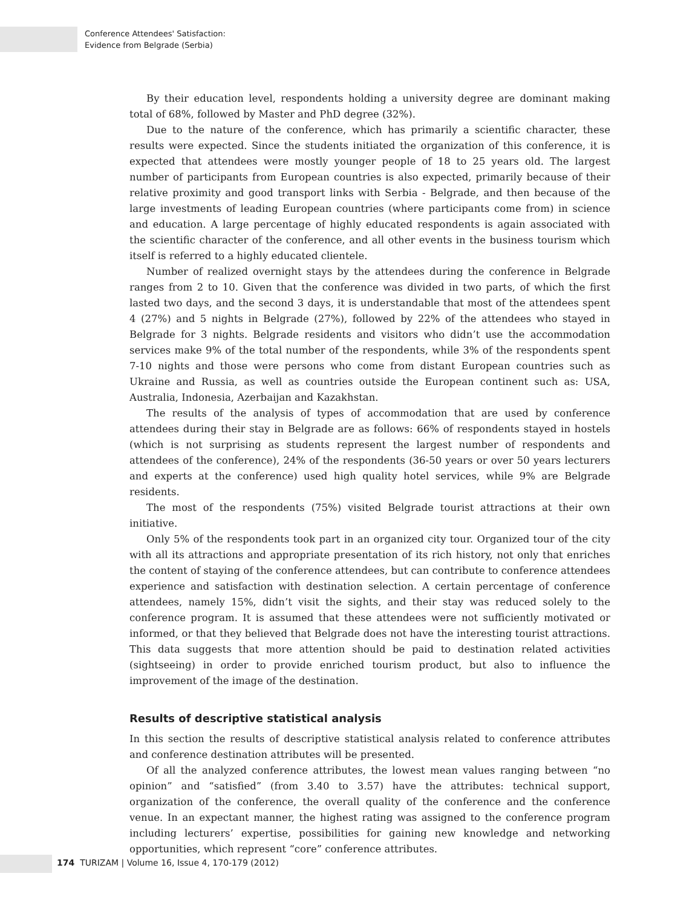Conference Attendees' Satisfaction:
Evidence from Belgrade (Serbia)
By their education level, respondents holding a university degree are dominant making total of 68%, followed by Master and PhD degree (32%).
Due to the nature of the conference, which has primarily a scientific character, these results were expected. Since the students initiated the organization of this conference, it is expected that attendees were mostly younger people of 18 to 25 years old. The largest number of participants from European countries is also expected, primarily because of their relative proximity and good transport links with Serbia - Belgrade, and then because of the large investments of leading European countries (where participants come from) in science and education. A large percentage of highly educated respondents is again associated with the scientific character of the conference, and all other events in the business tourism which itself is referred to a highly educated clientele.
Number of realized overnight stays by the attendees during the conference in Belgrade ranges from 2 to 10. Given that the conference was divided in two parts, of which the first lasted two days, and the second 3 days, it is understandable that most of the attendees spent 4 (27%) and 5 nights in Belgrade (27%), followed by 22% of the attendees who stayed in Belgrade for 3 nights. Belgrade residents and visitors who didn’t use the accommodation services make 9% of the total number of the respondents, while 3% of the respondents spent 7-10 nights and those were persons who come from distant European countries such as Ukraine and Russia, as well as countries outside the European continent such as: USA, Australia, Indonesia, Azerbaijan and Kazakhstan.
The results of the analysis of types of accommodation that are used by conference attendees during their stay in Belgrade are as follows: 66% of respondents stayed in hostels (which is not surprising as students represent the largest number of respondents and attendees of the conference), 24% of the respondents (36-50 years or over 50 years lecturers and experts at the conference) used high quality hotel services, while 9% are Belgrade residents.
The most of the respondents (75%) visited Belgrade tourist attractions at their own initiative.
Only 5% of the respondents took part in an organized city tour. Organized tour of the city with all its attractions and appropriate presentation of its rich history, not only that enriches the content of staying of the conference attendees, but can contribute to conference attendees experience and satisfaction with destination selection. A certain percentage of conference attendees, namely 15%, didn’t visit the sights, and their stay was reduced solely to the conference program. It is assumed that these attendees were not sufficiently motivated or informed, or that they believed that Belgrade does not have the interesting tourist attractions. This data suggests that more attention should be paid to destination related activities (sightseeing) in order to provide enriched tourism product, but also to influence the improvement of the image of the destination.
Results of descriptive statistical analysis
In this section the results of descriptive statistical analysis related to conference attributes and conference destination attributes will be presented.
Of all the analyzed conference attributes, the lowest mean values ranging between “no opinion” and “satisfied” (from 3.40 to 3.57) have the attributes: technical support, organization of the conference, the overall quality of the conference and the conference venue. In an expectant manner, the highest rating was assigned to the conference program including lecturers’ expertise, possibilities for gaining new knowledge and networking opportunities, which represent “core” conference attributes.
174 TURIZAM | Volume 16, Issue 4, 170-179 (2012)